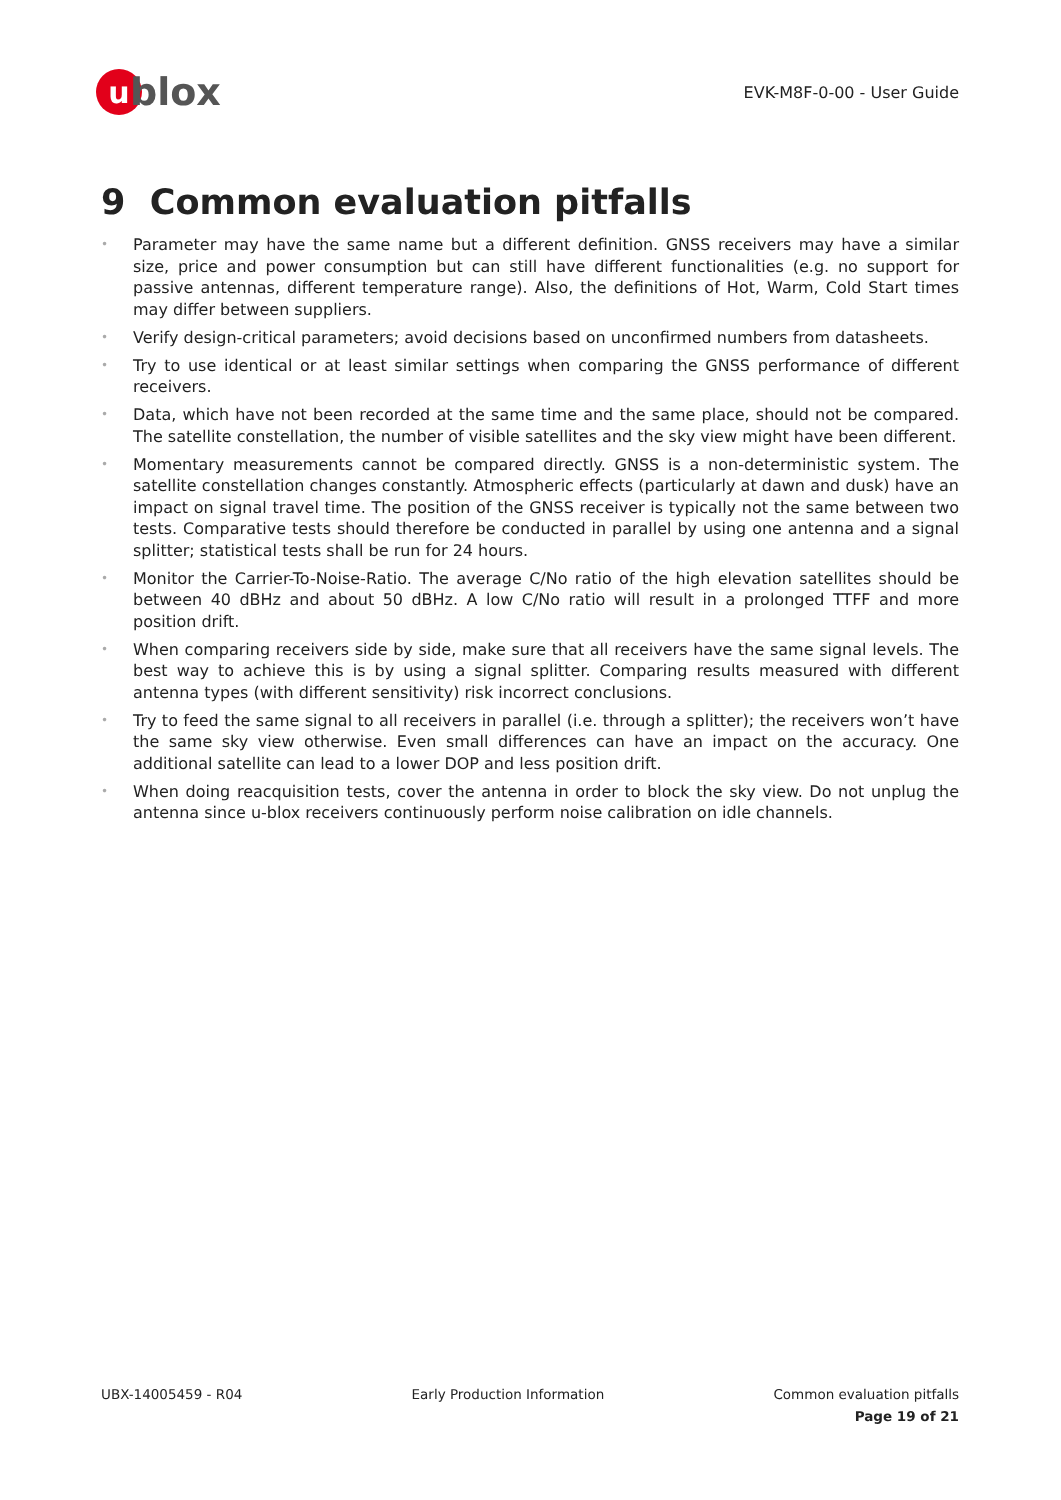u
blox
EVK-M8F-0-00 - User Guide
9 Common evaluation pitfalls
• Parameter may have the same name but a different definition. GNSS receivers may have a similar size, price and power consumption but can still have different functionalities (e.g. no support for passive antennas, different temperature range). Also, the definitions of Hot, Warm, Cold Start times may differ between suppliers.
• Verify design-critical parameters; avoid decisions based on unconfirmed numbers from datasheets.
• Try to use identical or at least similar settings when comparing the GNSS performance of different receivers.
• Data, which have not been recorded at the same time and the same place, should not be compared. The satellite constellation, the number of visible satellites and the sky view might have been different.
• Momentary measurements cannot be compared directly. GNSS is a non-deterministic system. The satellite constellation changes constantly. Atmospheric effects (particularly at dawn and dusk) have an impact on signal travel time. The position of the GNSS receiver is typically not the same between two tests. Comparative tests should therefore be conducted in parallel by using one antenna and a signal splitter; statistical tests shall be run for 24 hours.
• Monitor the Carrier-To-Noise-Ratio. The average C/No ratio of the high elevation satellites should be between 40 dBHz and about 50 dBHz. A low C/No ratio will result in a prolonged TTFF and more position drift.
• When comparing receivers side by side, make sure that all receivers have the same signal levels. The best way to achieve this is by using a signal splitter. Comparing results measured with different antenna types (with different sensitivity) risk incorrect conclusions.
• Try to feed the same signal to all receivers in parallel (i.e. through a splitter); the receivers won’t have the same sky view otherwise. Even small differences can have an impact on the accuracy. One additional satellite can lead to a lower DOP and less position drift.
• When doing reacquisition tests, cover the antenna in order to block the sky view. Do not unplug the antenna since u-blox receivers continuously perform noise calibration on idle channels.
UBX-14005459 - R04 Early Production Information Common evaluation pitfalls
Page 19 of 21